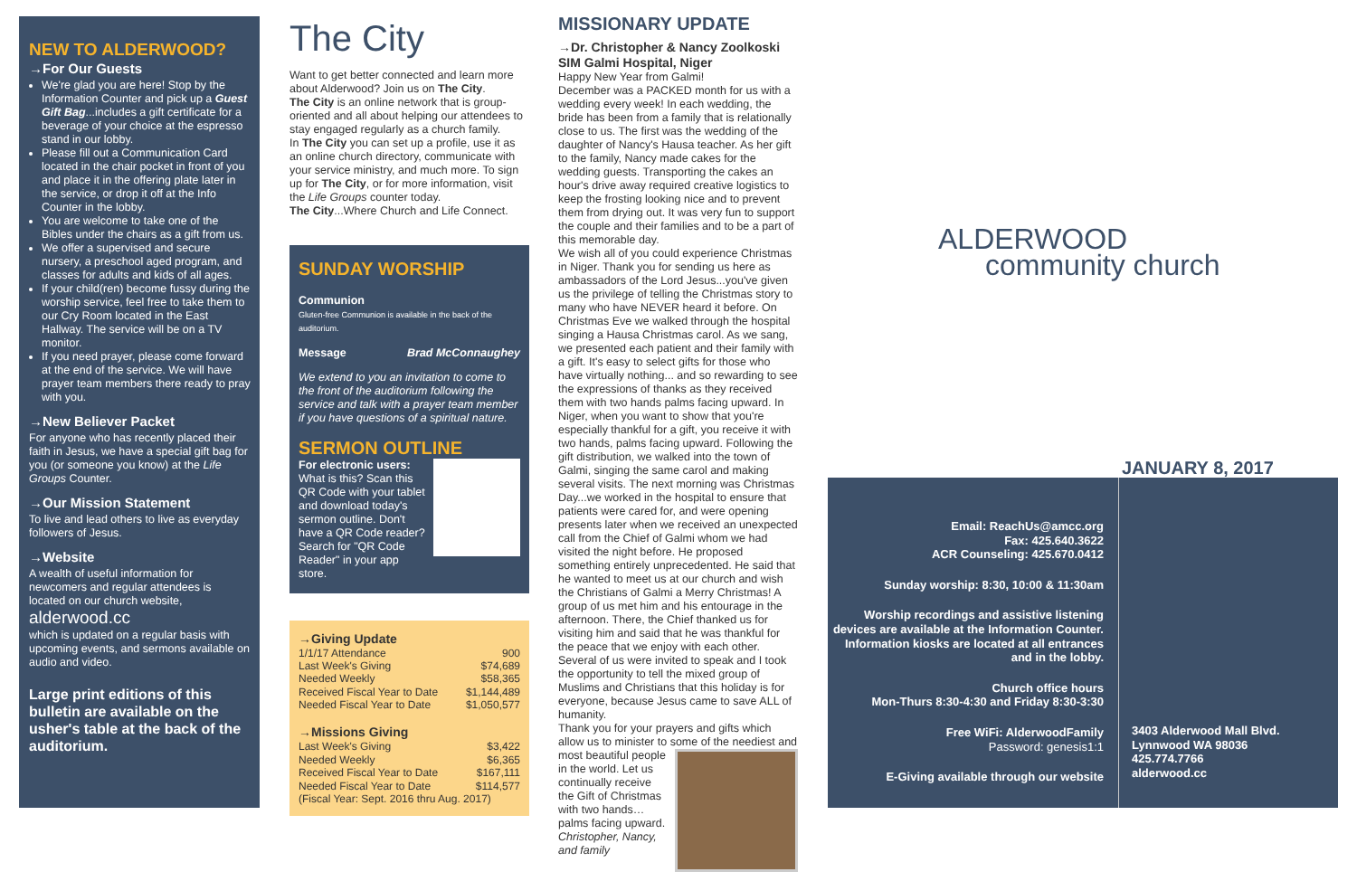NEW TO ALDERWOOD?
→For Our Guests
We're glad you are here! Stop by the Information Counter and pick up a Guest Gift Bag...includes a gift certificate for a beverage of your choice at the espresso stand in our lobby.
Please fill out a Communication Card located in the chair pocket in front of you and place it in the offering plate later in the service, or drop it off at the Info Counter in the lobby.
You are welcome to take one of the Bibles under the chairs as a gift from us.
We offer a supervised and secure nursery, a preschool aged program, and classes for adults and kids of all ages.
If your child(ren) become fussy during the worship service, feel free to take them to our Cry Room located in the East Hallway. The service will be on a TV monitor.
If you need prayer, please come forward at the end of the service. We will have prayer team members there ready to pray with you.
→New Believer Packet
For anyone who has recently placed their faith in Jesus, we have a special gift bag for you (or someone you know) at the Life Groups Counter.
→Our Mission Statement
To live and lead others to live as everyday followers of Jesus.
→Website
A wealth of useful information for newcomers and regular attendees is located on our church website,
alderwood.cc
which is updated on a regular basis with upcoming events, and sermons available on audio and video.
Large print editions of this bulletin are available on the usher's table at the back of the auditorium.
The City
Want to get better connected and learn more about Alderwood? Join us on The City.
The City is an online network that is group-oriented and all about helping our attendees to stay engaged regularly as a church family.
In The City you can set up a profile, use it as an online church directory, communicate with your service ministry, and much more. To sign up for The City, or for more information, visit the Life Groups counter today.
The City...Where Church and Life Connect.
SUNDAY WORSHIP
Communion
Gluten-free Communion is available in the back of the auditorium.
Message Brad McConnaughey
We extend to you an invitation to come to the front of the auditorium following the service and talk with a prayer team member if you have questions of a spiritual nature.
SERMON OUTLINE
For electronic users:
What is this? Scan this QR Code with your tablet and download today's sermon outline. Don't have a QR Code reader? Search for "QR Code Reader" in your app store.
→Giving Update
| 1/1/17 Attendance | 900 |
| Last Week's Giving | $74,689 |
| Needed Weekly | $58,365 |
| Received Fiscal Year to Date | $1,144,489 |
| Needed Fiscal Year to Date | $1,050,577 |
→Missions Giving
| Last Week's Giving | $3,422 |
| Needed Weekly | $6,365 |
| Received Fiscal Year to Date | $167,111 |
| Needed Fiscal Year to Date | $114,577 |
| (Fiscal Year: Sept. 2016 thru Aug. 2017) | |
MISSIONARY UPDATE
→Dr. Christopher & Nancy Zoolkoski
SIM Galmi Hospital, Niger
Happy New Year from Galmi!
December was a PACKED month for us with a wedding every week! In each wedding, the bride has been from a family that is relationally close to us. The first was the wedding of the daughter of Nancy's Hausa teacher. As her gift to the family, Nancy made cakes for the wedding guests. Transporting the cakes an hour's drive away required creative logistics to keep the frosting looking nice and to prevent them from drying out. It was very fun to support the couple and their families and to be a part of this memorable day.
We wish all of you could experience Christmas in Niger. Thank you for sending us here as ambassadors of the Lord Jesus...you've given us the privilege of telling the Christmas story to many who have NEVER heard it before. On Christmas Eve we walked through the hospital singing a Hausa Christmas carol. As we sang, we presented each patient and their family with a gift. It's easy to select gifts for those who have virtually nothing... and so rewarding to see the expressions of thanks as they received them with two hands palms facing upward. In Niger, when you want to show that you're especially thankful for a gift, you receive it with two hands, palms facing upward. Following the gift distribution, we walked into the town of Galmi, singing the same carol and making several visits. The next morning was Christmas Day...we worked in the hospital to ensure that patients were cared for, and were opening presents later when we received an unexpected call from the Chief of Galmi whom we had visited the night before. He proposed something entirely unprecedented. He said that he wanted to meet us at our church and wish the Christians of Galmi a Merry Christmas! A group of us met him and his entourage in the afternoon. There, the Chief thanked us for visiting him and said that he was thankful for the peace that we enjoy with each other. Several of us were invited to speak and I took the opportunity to tell the mixed group of Muslims and Christians that this holiday is for everyone, because Jesus came to save ALL of humanity.
Thank you for your prayers and gifts which allow us to minister to some
of the neediest and most beautiful people in the world. Let us continually receive the Gift of Christmas with two hands…palms facing upward.
Christopher, Nancy, and family
ALDERWOOD
community church
JANUARY 8, 2017
Email: ReachUs@amcc.org
Fax: 425.640.3622
ACR Counseling: 425.670.0412
Sunday worship: 8:30, 10:00 & 11:30am
Worship recordings and assistive listening devices are available at the Information Counter. Information kiosks are located at all entrances and in the lobby.
Church office hours
Mon-Thurs 8:30-4:30 and Friday 8:30-3:30
Free WiFi: AlderwoodFamily
Password: genesis1:1
E-Giving available through our website
3403 Alderwood Mall Blvd.
Lynnwood WA 98036
425.774.7766
alderwood.cc